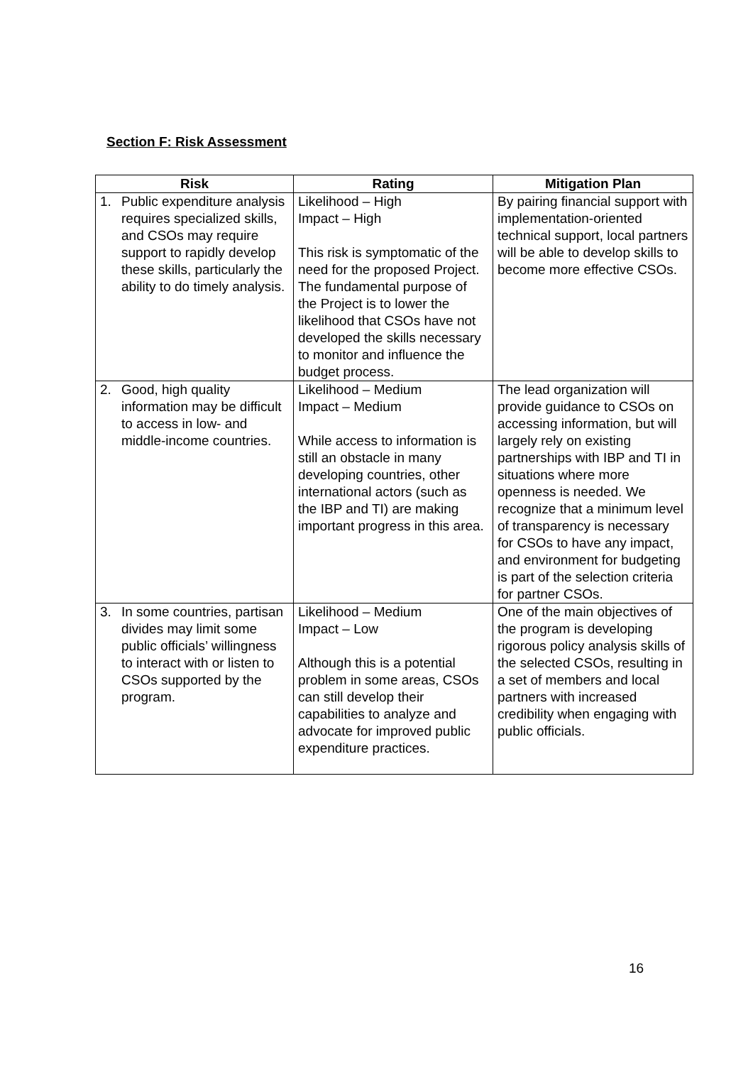Section F: Risk Assessment
| Risk | Rating | Mitigation Plan |
| --- | --- | --- |
| 1. Public expenditure analysis requires specialized skills, and CSOs may require support to rapidly develop these skills, particularly the ability to do timely analysis. | Likelihood – High Impact – High This risk is symptomatic of the need for the proposed Project. The fundamental purpose of the Project is to lower the likelihood that CSOs have not developed the skills necessary to monitor and influence the budget process. | By pairing financial support with implementation-oriented technical support, local partners will be able to develop skills to become more effective CSOs. |
| 2. Good, high quality information may be difficult to access in low- and middle-income countries. | Likelihood – Medium Impact – Medium While access to information is still an obstacle in many developing countries, other international actors (such as the IBP and TI) are making important progress in this area. | The lead organization will provide guidance to CSOs on accessing information, but will largely rely on existing partnerships with IBP and TI in situations where more openness is needed. We recognize that a minimum level of transparency is necessary for CSOs to have any impact, and environment for budgeting is part of the selection criteria for partner CSOs. |
| 3. In some countries, partisan divides may limit some public officials’ willingness to interact with or listen to CSOs supported by the program. | Likelihood – Medium Impact – Low Although this is a potential problem in some areas, CSOs can still develop their capabilities to analyze and advocate for improved public expenditure practices. | One of the main objectives of the program is developing rigorous policy analysis skills of the selected CSOs, resulting in a set of members and local partners with increased credibility when engaging with public officials. |
16